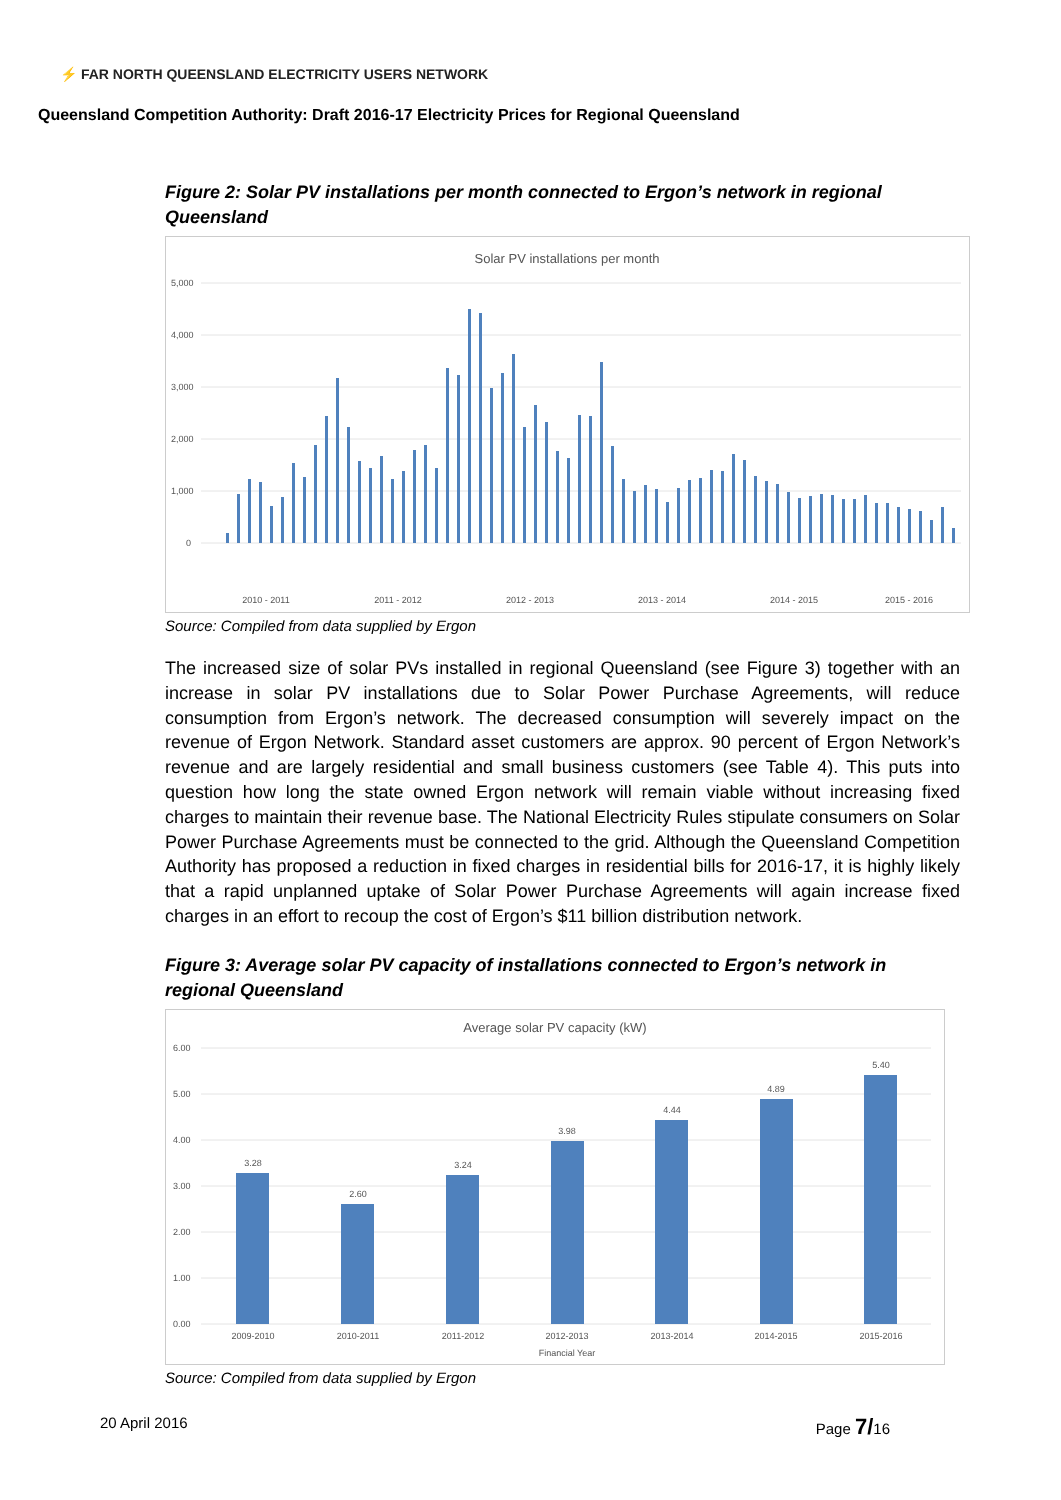⚡ FAR NORTH QUEENSLAND ELECTRICITY USERS NETWORK
Queensland Competition Authority: Draft 2016-17 Electricity Prices for Regional Queensland
Figure 2: Solar PV installations per month connected to Ergon’s network in regional Queensland
Solar PV installations per month
5,000
4,000
3,000
2,000
1,000
0
2010 - 2011
2011 - 2012
2012 - 2013
2013 - 2014
2014 - 2015
2015 - 2016
Source: Compiled from data supplied by Ergon
The increased size of solar PVs installed in regional Queensland (see Figure 3) together with an increase in solar PV installations due to Solar Power Purchase Agreements, will reduce consumption from Ergon’s network. The decreased consumption will severely impact on the revenue of Ergon Network. Standard asset customers are approx. 90 percent of Ergon Network’s revenue and are largely residential and small business customers (see Table 4). This puts into question how long the state owned Ergon network will remain viable without increasing fixed charges to maintain their revenue base. The National Electricity Rules stipulate consumers on Solar Power Purchase Agreements must be connected to the grid. Although the Queensland Competition Authority has proposed a reduction in fixed charges in residential bills for 2016-17, it is highly likely that a rapid unplanned uptake of Solar Power Purchase Agreements will again increase fixed charges in an effort to recoup the cost of Ergon’s $11 billion distribution network.
Figure 3: Average solar PV capacity of installations connected to Ergon’s network in regional Queensland
Average solar PV capacity (kW)
6.00
5.00
4.00
3.00
2.00
1.00
0.00
3.28
2.60
3.24
3.98
4.44
4.89
5.40
2009-2010
2010-2011
2011-2012
2012-2013
2013-2014
2014-2015
2015-2016
Financial Year
Source: Compiled from data supplied by Ergon
20 April 2016 Page 7/16